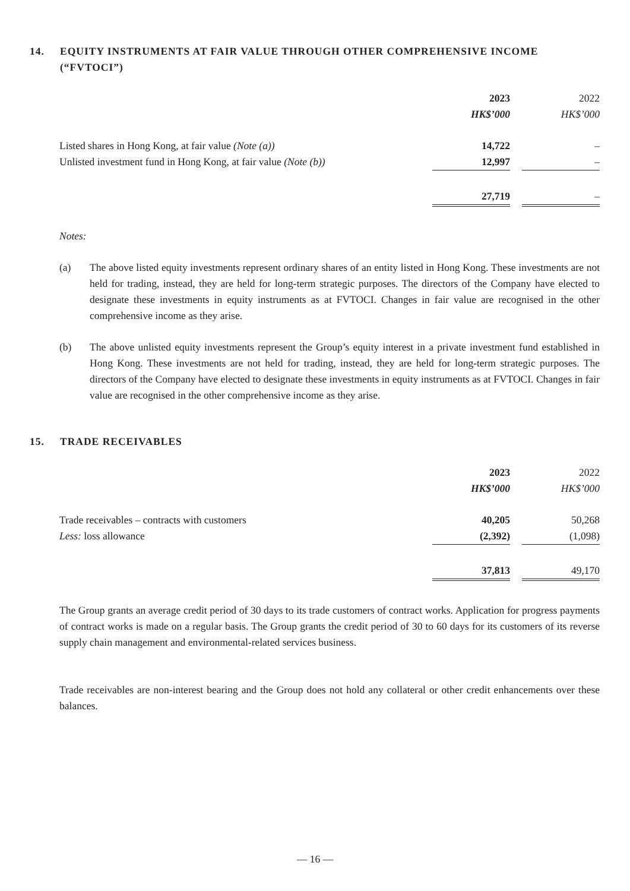14. EQUITY INSTRUMENTS AT FAIR VALUE THROUGH OTHER COMPREHENSIVE INCOME (“FVTOCI”)
| | 2023 | | 2022 |
| | HK$’000 | | HK$’000 |
| Listed shares in Hong Kong, at fair value (Note (a)) | 14,722 | | – |
| Unlisted investment fund in Hong Kong, at fair value (Note (b)) | 12,997 | | – |
| | 27,719 | | – |
Notes:
(a) The above listed equity investments represent ordinary shares of an entity listed in Hong Kong. These investments are not held for trading, instead, they are held for long-term strategic purposes. The directors of the Company have elected to designate these investments in equity instruments as at FVTOCI. Changes in fair value are recognised in the other comprehensive income as they arise.
(b) The above unlisted equity investments represent the Group’s equity interest in a private investment fund established in Hong Kong. These investments are not held for trading, instead, they are held for long-term strategic purposes. The directors of the Company have elected to designate these investments in equity instruments as at FVTOCI. Changes in fair value are recognised in the other comprehensive income as they arise.
15. TRADE RECEIVABLES
| | 2023 | | 2022 |
| | HK$’000 | | HK$’000 |
| Trade receivables – contracts with customers | 40,205 | | 50,268 |
| Less: loss allowance | (2,392) | | (1,098) |
| | 37,813 | | 49,170 |
The Group grants an average credit period of 30 days to its trade customers of contract works. Application for progress payments of contract works is made on a regular basis. The Group grants the credit period of 30 to 60 days for its customers of its reverse supply chain management and environmental-related services business.
Trade receivables are non-interest bearing and the Group does not hold any collateral or other credit enhancements over these balances.
— 16 —